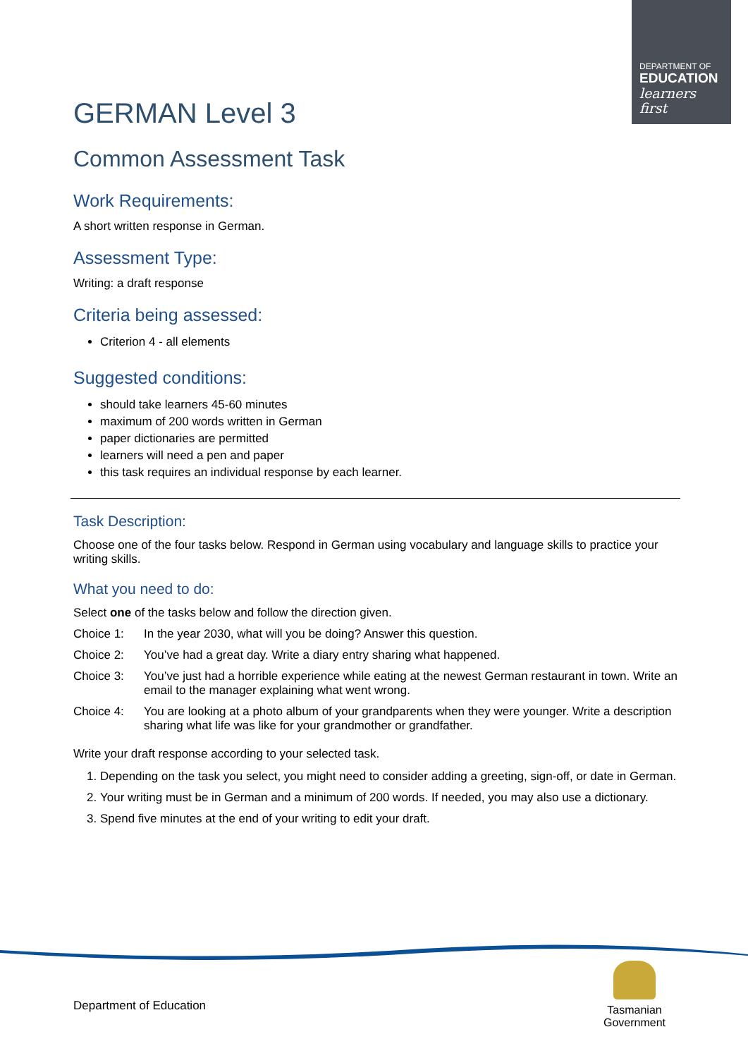DEPARTMENT OF
EDUCATION
learners first
GERMAN Level 3
Common Assessment Task
Work Requirements:
A short written response in German.
Assessment Type:
Writing: a draft response
Criteria being assessed:
Criterion 4 - all elements
Suggested conditions:
should take learners 45-60 minutes
maximum of 200 words written in German
paper dictionaries are permitted
learners will need a pen and paper
this task requires an individual response by each learner.
Task Description:
Choose one of the four tasks below. Respond in German using vocabulary and language skills to practice your writing skills.
What you need to do:
Select one of the tasks below and follow the direction given.
Choice 1: In the year 2030, what will you be doing? Answer this question.
Choice 2: You’ve had a great day. Write a diary entry sharing what happened.
Choice 3: You’ve just had a horrible experience while eating at the newest German restaurant in town. Write an email to the manager explaining what went wrong.
Choice 4: You are looking at a photo album of your grandparents when they were younger. Write a description sharing what life was like for your grandmother or grandfather.
Write your draft response according to your selected task.
1. Depending on the task you select, you might need to consider adding a greeting, sign-off, or date in German.
2. Your writing must be in German and a minimum of 200 words. If needed, you may also use a dictionary.
3. Spend five minutes at the end of your writing to edit your draft.
Department of Education
Tasmanian
Government